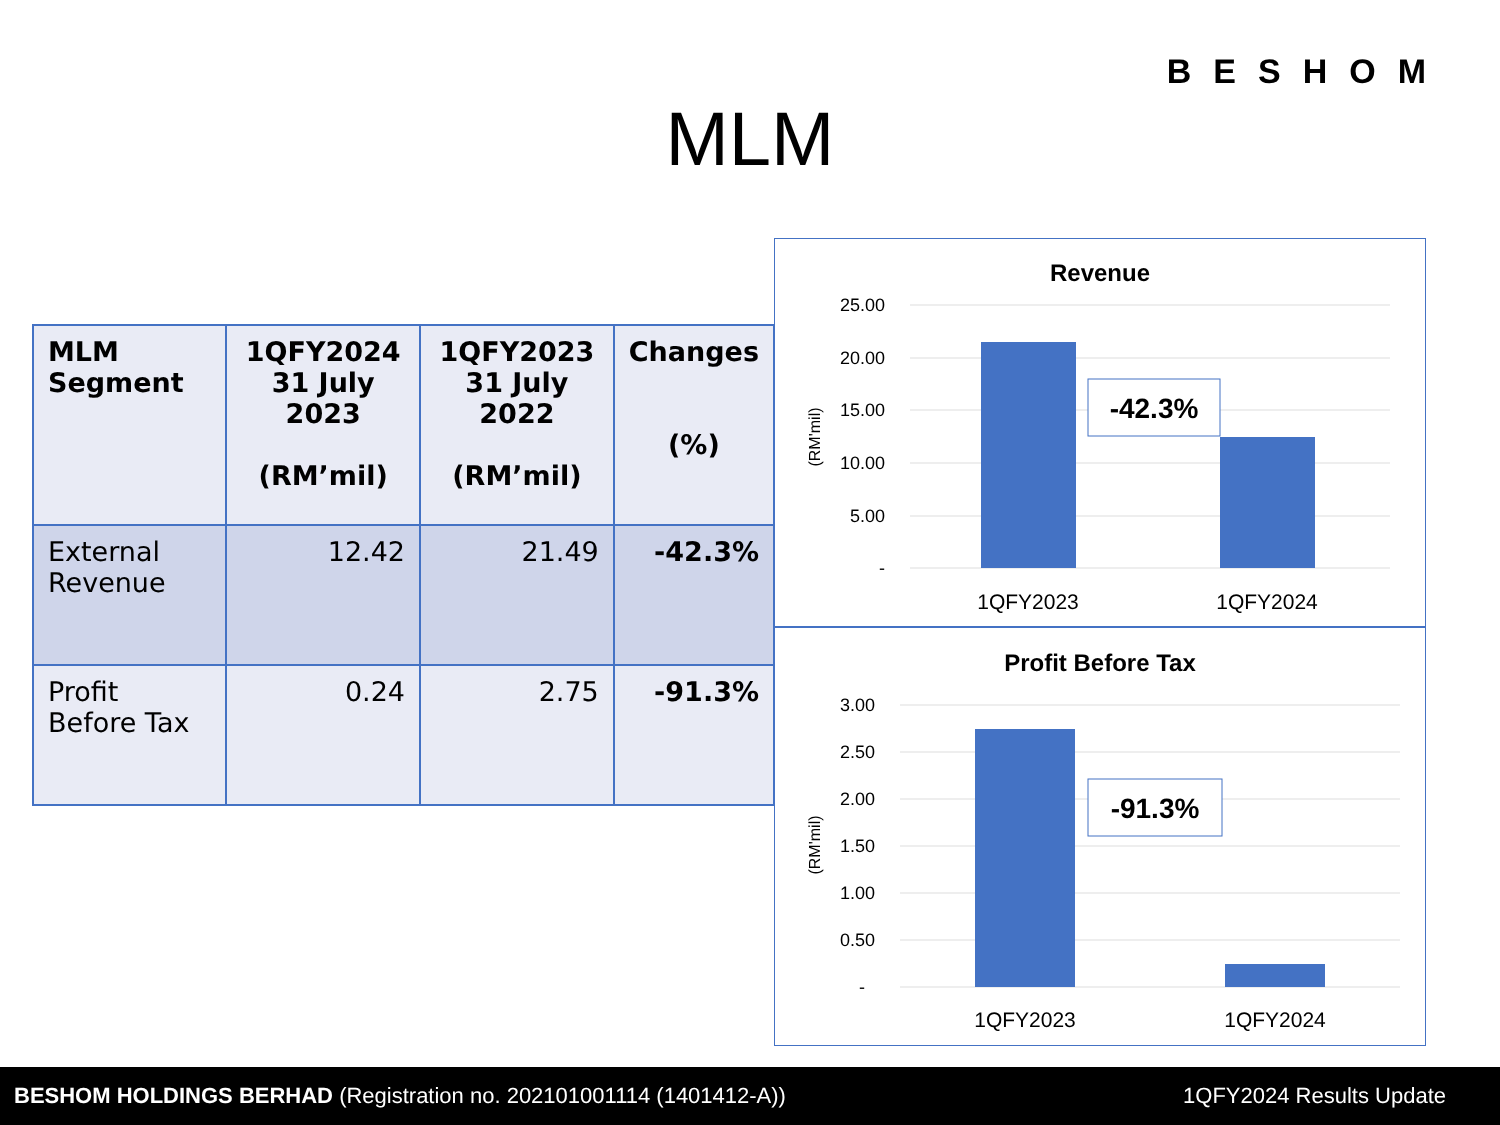BESHOM
MLM
| MLM Segment | 1QFY2024 31 July 2023 (RM’mil) | 1QFY2023 31 July 2022 (RM’mil) | Changes (%) |
| --- | --- | --- | --- |
| External Revenue | 12.42 | 21.49 | -42.3% |
| Profit Before Tax | 0.24 | 2.75 | -91.3% |
Revenue
25.00
20.00
15.00
10.00
5.00
-
(RM'mil)
-42.3%
1QFY2023
1QFY2024
Profit Before Tax
3.00
2.50
2.00
1.50
1.00
0.50
-
(RM'mil)
-91.3%
1QFY2023
1QFY2024
BESHOM HOLDINGS BERHAD (Registration no. 202101001114 (1401412-A)) 1QFY2024 Results Update